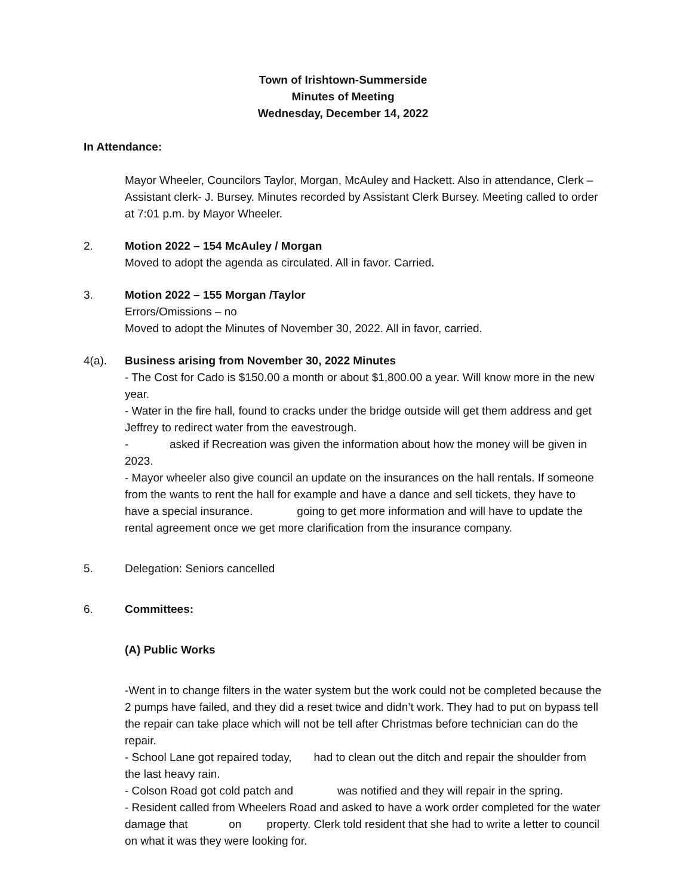Town of Irishtown-Summerside
Minutes of Meeting
Wednesday, December 14, 2022
In Attendance:
Mayor Wheeler, Councilors Taylor, Morgan, McAuley and Hackett. Also in attendance, Clerk –Assistant clerk- J. Bursey. Minutes recorded by Assistant Clerk Bursey. Meeting called to order at 7:01 p.m. by Mayor Wheeler.
2. Motion 2022 – 154 McAuley / Morgan
Moved to adopt the agenda as circulated. All in favor. Carried.
3. Motion 2022 – 155 Morgan /Taylor
Errors/Omissions – no
Moved to adopt the Minutes of November 30, 2022. All in favor, carried.
4(a). Business arising from November 30, 2022 Minutes
- The Cost for Cado is $150.00 a month or about $1,800.00 a year. Will know more in the new year.
- Water in the fire hall, found to cracks under the bridge outside will get them address and get Jeffrey to redirect water from the eavestrough.
- asked if Recreation was given the information about how the money will be given in 2023.
- Mayor wheeler also give council an update on the insurances on the hall rentals. If someone from the wants to rent the hall for example and have a dance and sell tickets, they have to have a special insurance. going to get more information and will have to update the rental agreement once we get more clarification from the insurance company.
5. Delegation: Seniors cancelled
6. Committees:
(A) Public Works
-Went in to change filters in the water system but the work could not be completed because the 2 pumps have failed, and they did a reset twice and didn’t work. They had to put on bypass tell the repair can take place which will not be tell after Christmas before technician can do the repair.
- School Lane got repaired today, had to clean out the ditch and repair the shoulder from the last heavy rain.
- Colson Road got cold patch and was notified and they will repair in the spring.
- Resident called from Wheelers Road and asked to have a work order completed for the water damage that on property. Clerk told resident that she had to write a letter to council on what it was they were looking for.